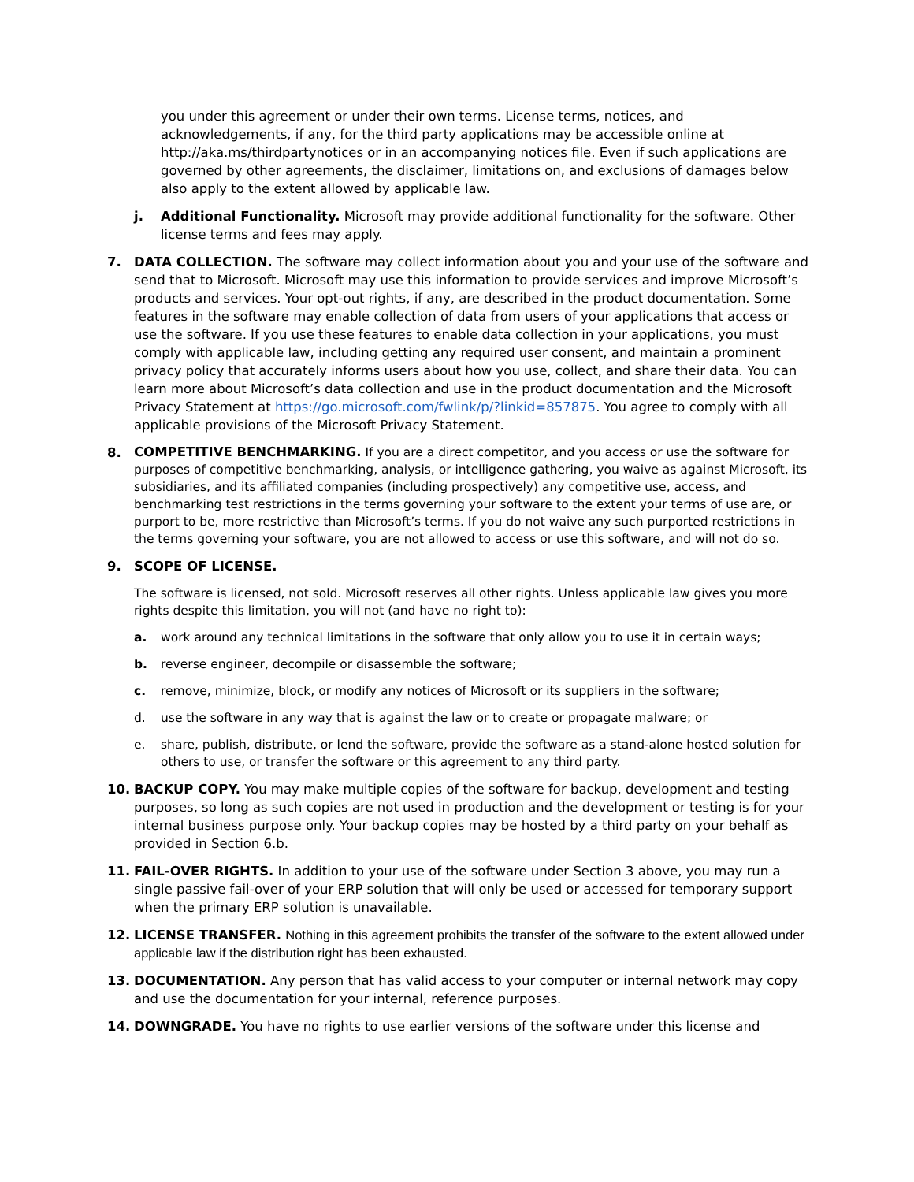you under this agreement or under their own terms. License terms, notices, and acknowledgements, if any, for the third party applications may be accessible online at http://aka.ms/thirdpartynotices or in an accompanying notices file. Even if such applications are governed by other agreements, the disclaimer, limitations on, and exclusions of damages below also apply to the extent allowed by applicable law.
j. Additional Functionality. Microsoft may provide additional functionality for the software. Other license terms and fees may apply.
7. DATA COLLECTION. The software may collect information about you and your use of the software and send that to Microsoft. Microsoft may use this information to provide services and improve Microsoft’s products and services. Your opt-out rights, if any, are described in the product documentation. Some features in the software may enable collection of data from users of your applications that access or use the software. If you use these features to enable data collection in your applications, you must comply with applicable law, including getting any required user consent, and maintain a prominent privacy policy that accurately informs users about how you use, collect, and share their data. You can learn more about Microsoft’s data collection and use in the product documentation and the Microsoft Privacy Statement at https://go.microsoft.com/fwlink/p/?linkid=857875. You agree to comply with all applicable provisions of the Microsoft Privacy Statement.
8.
COMPETITIVE BENCHMARKING. If you are a direct competitor, and you access or use the software for purposes of competitive benchmarking, analysis, or intelligence gathering, you waive as against Microsoft, its subsidiaries, and its affiliated companies (including prospectively) any competitive use, access, and benchmarking test restrictions in the terms governing your software to the extent your terms of use are, or purport to be, more restrictive than Microsoft’s terms. If you do not waive any such purported restrictions in the terms governing your software, you are not allowed to access or use this software, and will not do so.
9. SCOPE OF LICENSE.
The software is licensed, not sold. Microsoft reserves all other rights. Unless applicable law gives you more rights despite this limitation, you will not (and have no right to):
a. work around any technical limitations in the software that only allow you to use it in certain ways;
b. reverse engineer, decompile or disassemble the software;
c. remove, minimize, block, or modify any notices of Microsoft or its suppliers in the software;
d. use the software in any way that is against the law or to create or propagate malware; or
e. share, publish, distribute, or lend the software, provide the software as a stand-alone hosted solution for others to use, or transfer the software or this agreement to any third party.
10. BACKUP COPY. You may make multiple copies of the software for backup, development and testing purposes, so long as such copies are not used in production and the development or testing is for your internal business purpose only. Your backup copies may be hosted by a third party on your behalf as provided in Section 6.b.
11. FAIL-OVER RIGHTS. In addition to your use of the software under Section 3 above, you may run a single passive fail-over of your ERP solution that will only be used or accessed for temporary support when the primary ERP solution is unavailable.
12. LICENSE TRANSFER. Nothing in this agreement prohibits the transfer of the software to the extent allowed under applicable law if the distribution right has been exhausted.
13. DOCUMENTATION. Any person that has valid access to your computer or internal network may copy and use the documentation for your internal, reference purposes.
14. DOWNGRADE. You have no rights to use earlier versions of the software under this license and